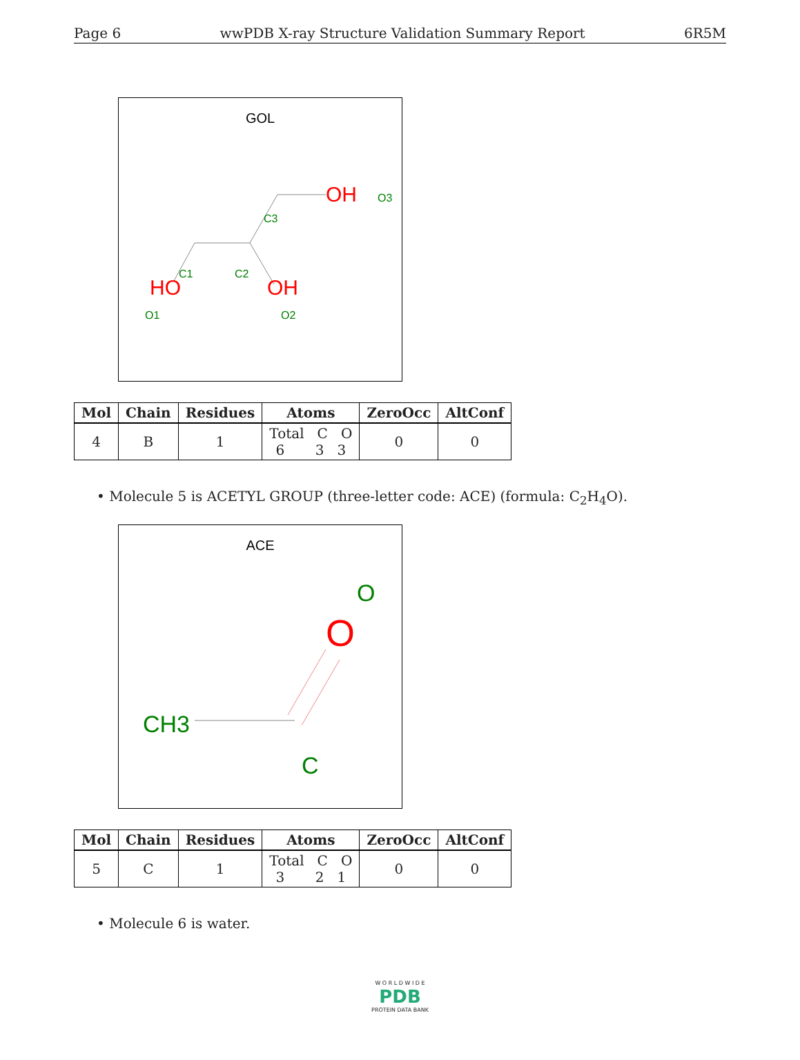Page 6 wwPDB X-ray Structure Validation Summary Report 6R5M
GOL
HO
OH
OH
C3
C1
C2
O3
O1
O2
| Mol | Chain | Residues | Atoms | ZeroOcc | AltConf |
| --- | --- | --- | --- | --- | --- |
| 4 | B | 1 | Total C O 6 3 3 | 0 | 0 |
• Molecule 5 is ACETYL GROUP (three-letter code: ACE) (formula: C<sub>2</sub>H<sub>4</sub>O).
ACE
CH3
C
O
O
| Mol | Chain | Residues | Atoms | ZeroOcc | AltConf |
| --- | --- | --- | --- | --- | --- |
| 5 | C | 1 | Total C O 3 2 1 | 0 | 0 |
• Molecule 6 is water.
W O R L D W I D E
PDB
PROTEIN DATA BANK